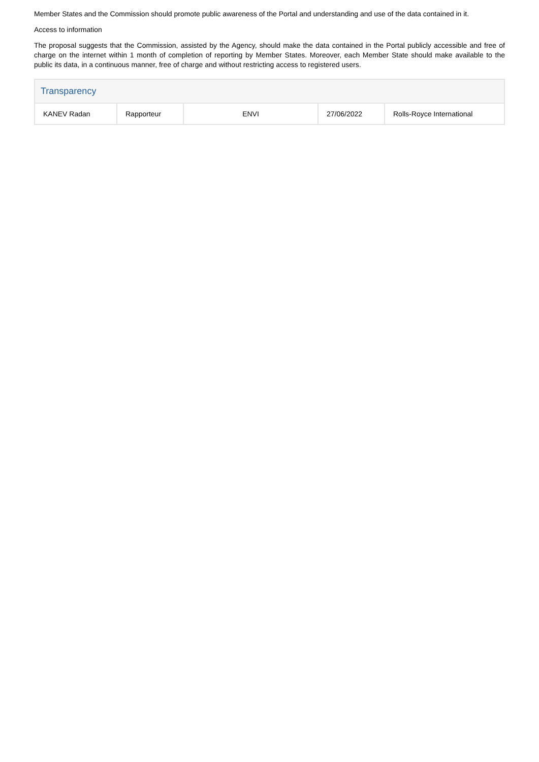Member States and the Commission should promote public awareness of the Portal and understanding and use of the data contained in it.
Access to information
The proposal suggests that the Commission, assisted by the Agency, should make the data contained in the Portal publicly accessible and free of charge on the internet within 1 month of completion of reporting by Member States. Moreover, each Member State should make available to the public its data, in a continuous manner, free of charge and without restricting access to registered users.
Transparency
| KANEV Radan | Rapporteur | ENVI | 27/06/2022 | Rolls-Royce International |